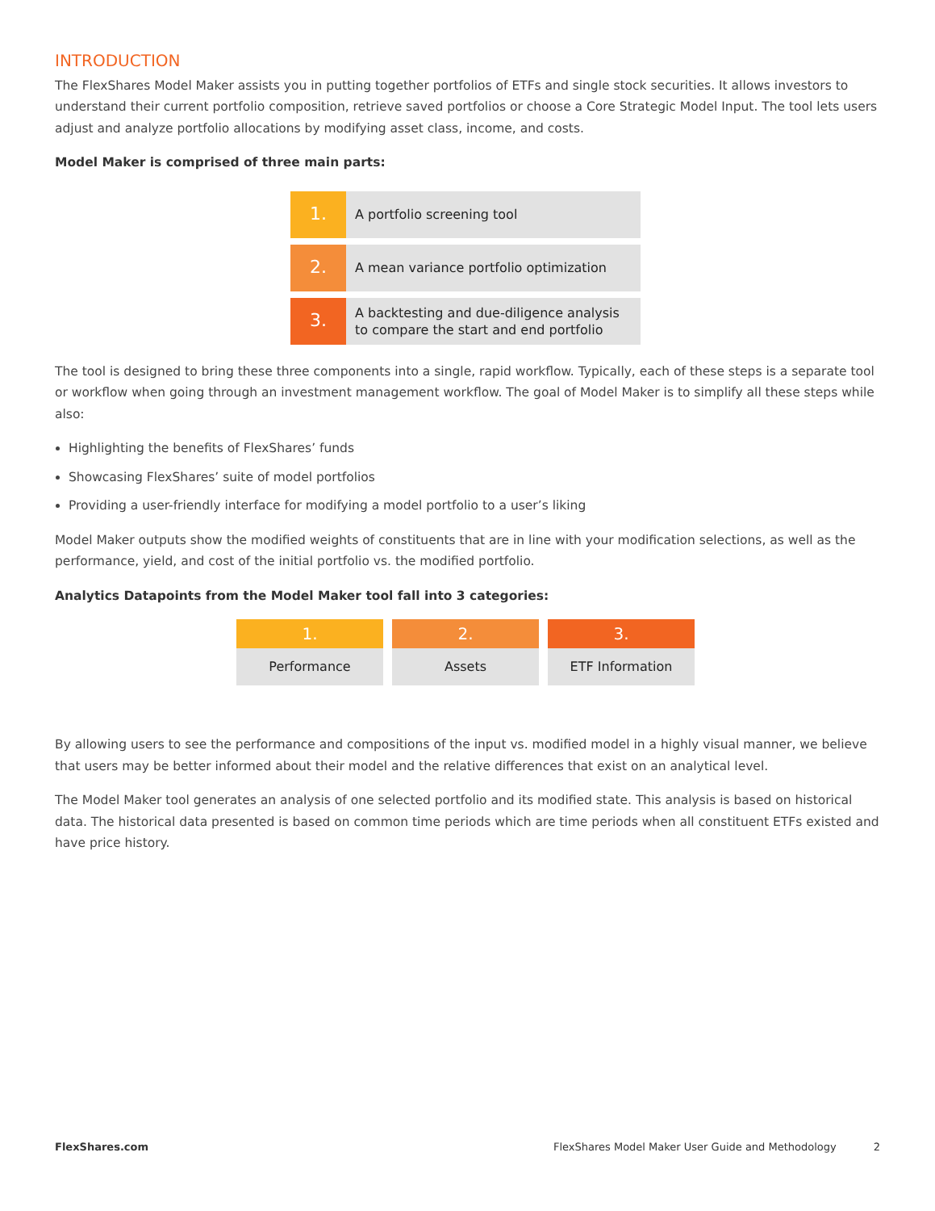INTRODUCTION
The FlexShares Model Maker assists you in putting together portfolios of ETFs and single stock securities. It allows investors to understand their current portfolio composition, retrieve saved portfolios or choose a Core Strategic Model Input. The tool lets users adjust and analyze portfolio allocations by modifying asset class, income, and costs.
Model Maker is comprised of three main parts:
1.
A portfolio screening tool
2.
A mean variance portfolio optimization
3.
A backtesting and due-diligence analysis
to compare the start and end portfolio
The tool is designed to bring these three components into a single, rapid workflow. Typically, each of these steps is a separate tool or workflow when going through an investment management workflow. The goal of Model Maker is to simplify all these steps while also:
Highlighting the benefits of FlexShares’ funds
Showcasing FlexShares’ suite of model portfolios
Providing a user-friendly interface for modifying a model portfolio to a user’s liking
Model Maker outputs show the modified weights of constituents that are in line with your modification selections, as well as the performance, yield, and cost of the initial portfolio vs. the modified portfolio.
Analytics Datapoints from the Model Maker tool fall into 3 categories:
1.
Performance
2.
Assets
3.
ETF Information
By allowing users to see the performance and compositions of the input vs. modified model in a highly visual manner, we believe that users may be better informed about their model and the relative differences that exist on an analytical level.
The Model Maker tool generates an analysis of one selected portfolio and its modified state. This analysis is based on historical data. The historical data presented is based on common time periods which are time periods when all constituent ETFs existed and have price history.
FlexShares.com FlexShares Model Maker User Guide and Methodology 2